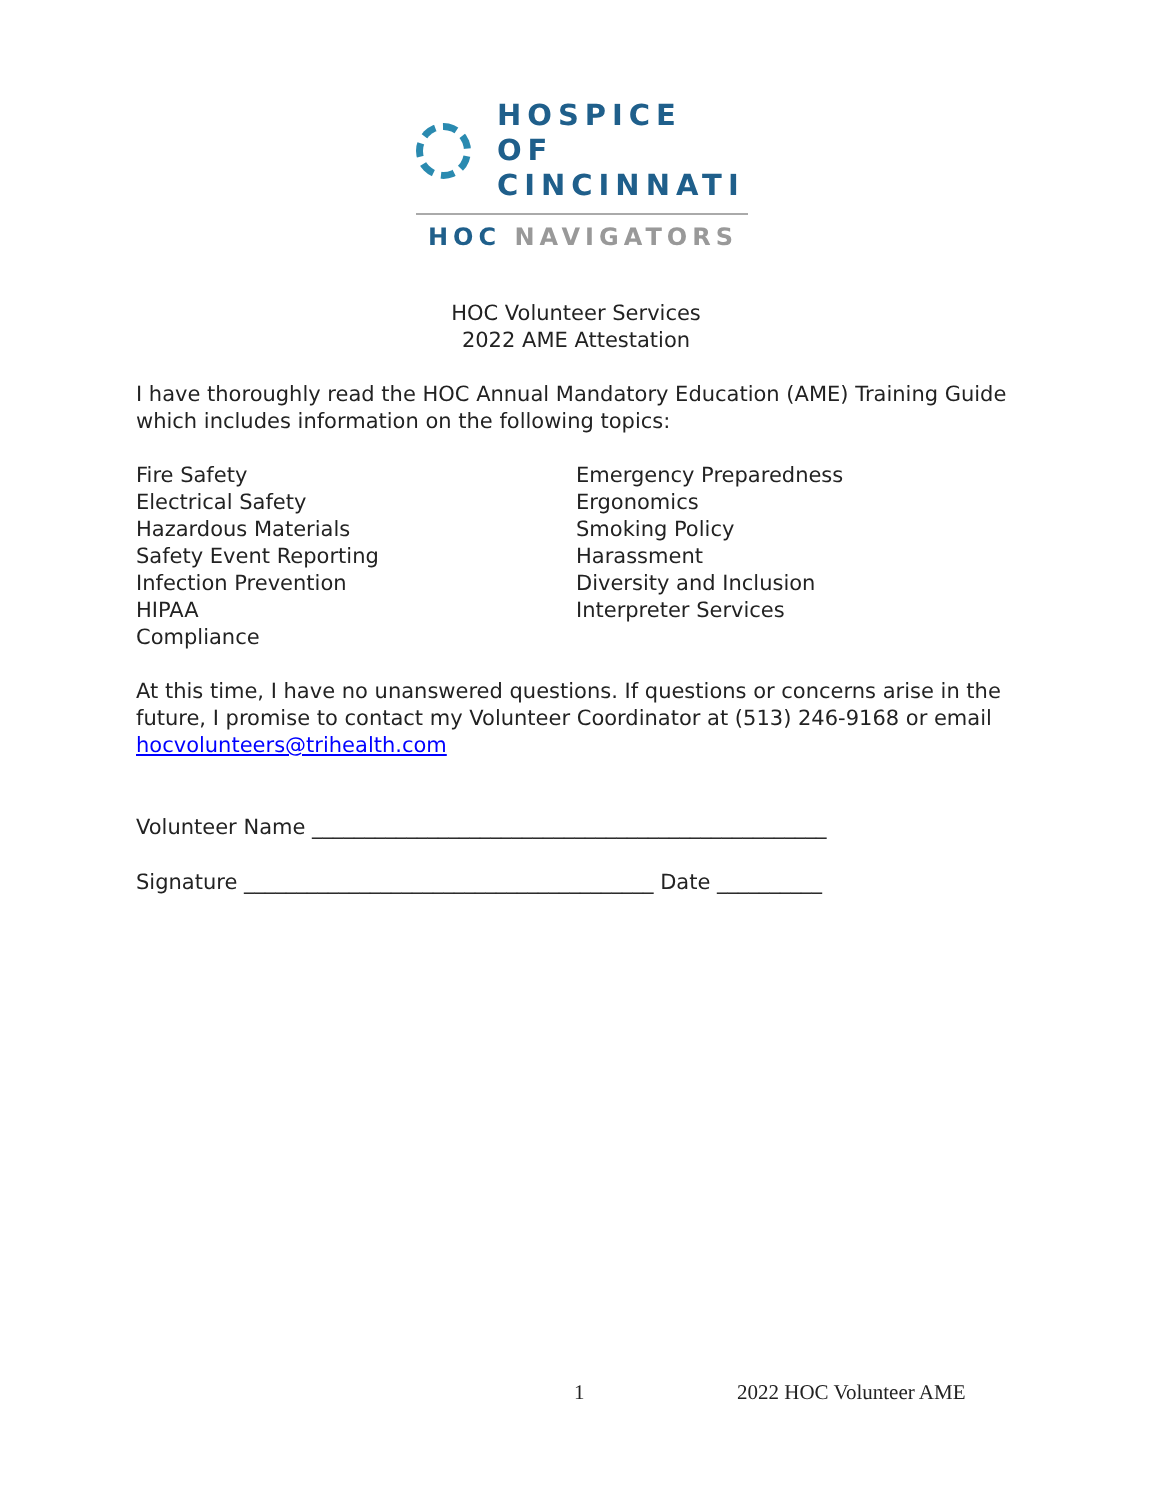HOSPICE OF
CINCINNATI
HOC NAVIGATORS
HOC Volunteer Services
2022 AME Attestation
I have thoroughly read the HOC Annual Mandatory Education (AME) Training Guide which includes information on the following topics:
Fire Safety
Electrical Safety
Hazardous Materials
Safety Event Reporting
Infection Prevention
HIPAA
Compliance
Emergency Preparedness
Ergonomics
Smoking Policy
Harassment
Diversity and Inclusion
Interpreter Services
At this time, I have no unanswered questions. If questions or concerns arise in the future, I promise to contact my Volunteer Coordinator at (513) 246-9168 or email hocvolunteers@trihealth.com
Volunteer Name _________________________________________________
Signature _______________________________________ Date __________
1 2022 HOC Volunteer AME